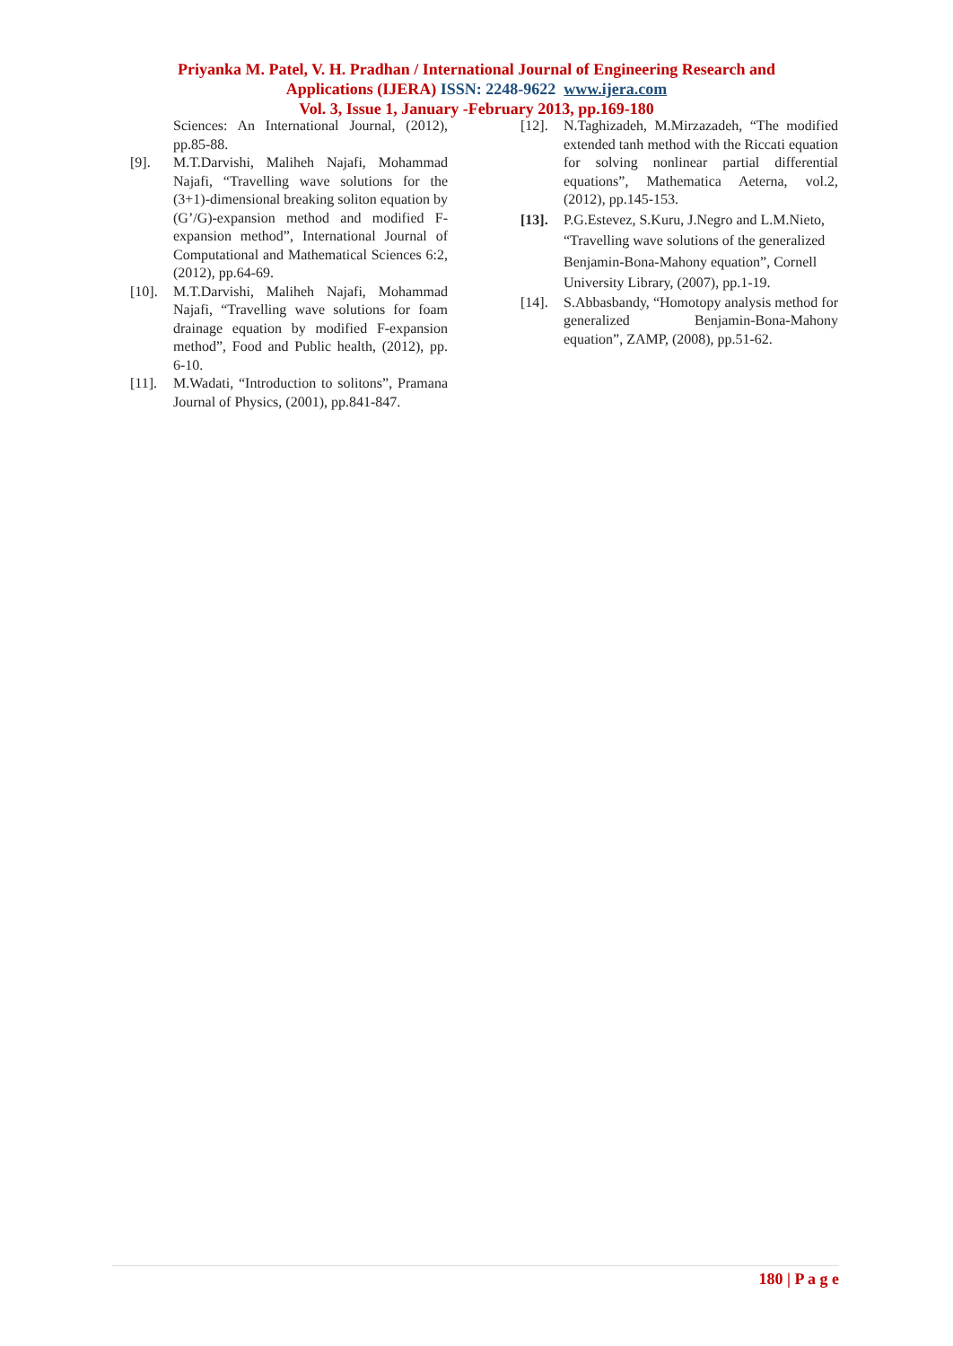Priyanka M. Patel, V. H. Pradhan / International Journal of Engineering Research and
Applications (IJERA) ISSN: 2248-9622 www.ijera.com
Vol. 3, Issue 1, January -February 2013, pp.169-180
Sciences: An International Journal, (2012), pp.85-88.
[9]. M.T.Darvishi, Maliheh Najafi, Mohammad Najafi, “Travelling wave solutions for the (3+1)-dimensional breaking soliton equation by (G’/G)-expansion method and modified F-expansion method”, International Journal of Computational and Mathematical Sciences 6:2, (2012), pp.64-69.
[10]. M.T.Darvishi, Maliheh Najafi, Mohammad Najafi, “Travelling wave solutions for foam drainage equation by modified F-expansion method”, Food and Public health, (2012), pp. 6-10.
[11]. M.Wadati, “Introduction to solitons”, Pramana Journal of Physics, (2001), pp.841-847.
[12]. N.Taghizadeh, M.Mirzazadeh, “The modified extended tanh method with the Riccati equation for solving nonlinear partial differential equations”, Mathematica Aeterna, vol.2, (2012), pp.145-153.
[13]. P.G.Estevez, S.Kuru, J.Negro and L.M.Nieto, “Travelling wave solutions of the generalized Benjamin-Bona-Mahony equation”, Cornell University Library, (2007), pp.1-19.
[14]. S.Abbasbandy, “Homotopy analysis method for generalized Benjamin-Bona-Mahony equation”, ZAMP, (2008), pp.51-62.
180 | P a g e